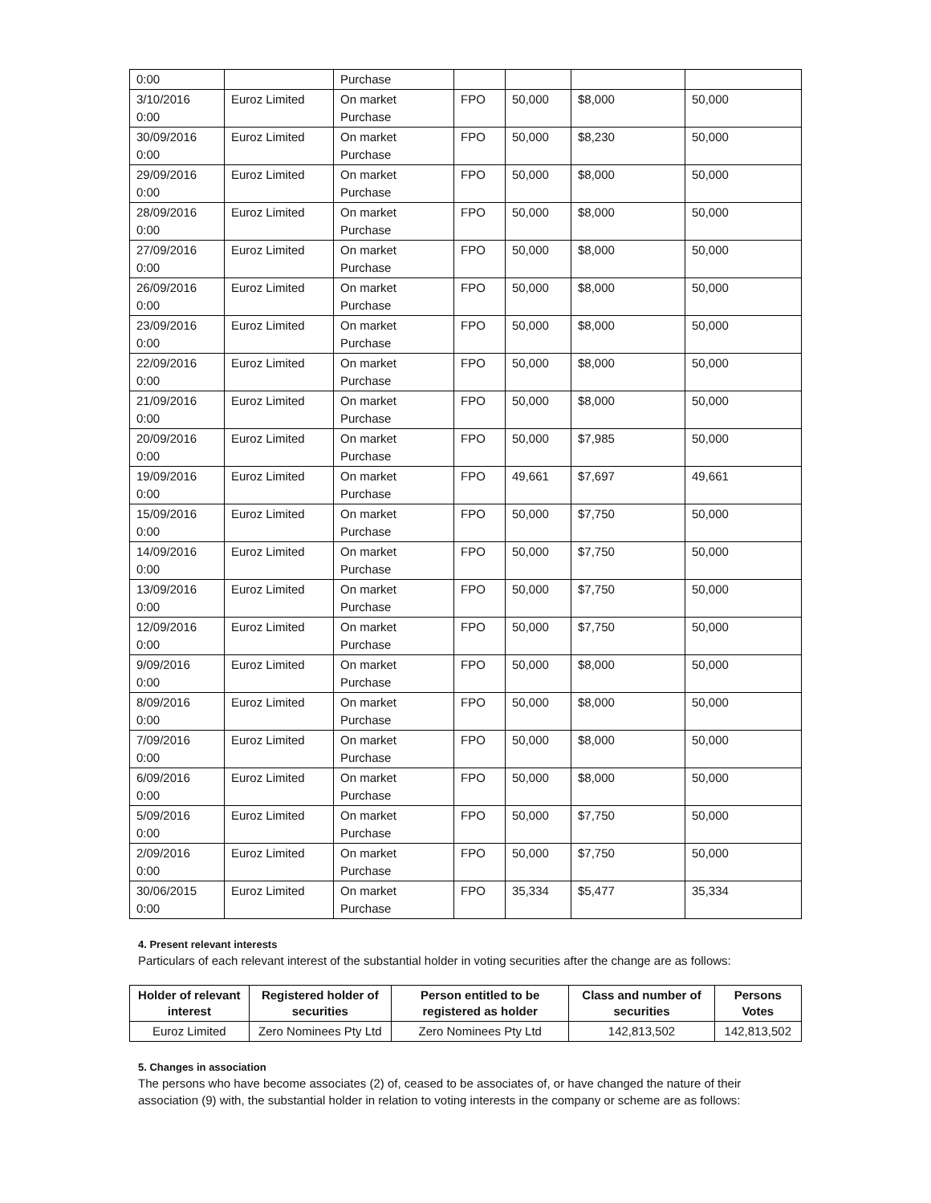| 0:00 | | Purchase | | | | |
| 3/10/2016 0:00 | Euroz Limited | On market Purchase | FPO | 50,000 | $8,000 | 50,000 |
| 30/09/2016 0:00 | Euroz Limited | On market Purchase | FPO | 50,000 | $8,230 | 50,000 |
| 29/09/2016 0:00 | Euroz Limited | On market Purchase | FPO | 50,000 | $8,000 | 50,000 |
| 28/09/2016 0:00 | Euroz Limited | On market Purchase | FPO | 50,000 | $8,000 | 50,000 |
| 27/09/2016 0:00 | Euroz Limited | On market Purchase | FPO | 50,000 | $8,000 | 50,000 |
| 26/09/2016 0:00 | Euroz Limited | On market Purchase | FPO | 50,000 | $8,000 | 50,000 |
| 23/09/2016 0:00 | Euroz Limited | On market Purchase | FPO | 50,000 | $8,000 | 50,000 |
| 22/09/2016 0:00 | Euroz Limited | On market Purchase | FPO | 50,000 | $8,000 | 50,000 |
| 21/09/2016 0:00 | Euroz Limited | On market Purchase | FPO | 50,000 | $8,000 | 50,000 |
| 20/09/2016 0:00 | Euroz Limited | On market Purchase | FPO | 50,000 | $7,985 | 50,000 |
| 19/09/2016 0:00 | Euroz Limited | On market Purchase | FPO | 49,661 | $7,697 | 49,661 |
| 15/09/2016 0:00 | Euroz Limited | On market Purchase | FPO | 50,000 | $7,750 | 50,000 |
| 14/09/2016 0:00 | Euroz Limited | On market Purchase | FPO | 50,000 | $7,750 | 50,000 |
| 13/09/2016 0:00 | Euroz Limited | On market Purchase | FPO | 50,000 | $7,750 | 50,000 |
| 12/09/2016 0:00 | Euroz Limited | On market Purchase | FPO | 50,000 | $7,750 | 50,000 |
| 9/09/2016 0:00 | Euroz Limited | On market Purchase | FPO | 50,000 | $8,000 | 50,000 |
| 8/09/2016 0:00 | Euroz Limited | On market Purchase | FPO | 50,000 | $8,000 | 50,000 |
| 7/09/2016 0:00 | Euroz Limited | On market Purchase | FPO | 50,000 | $8,000 | 50,000 |
| 6/09/2016 0:00 | Euroz Limited | On market Purchase | FPO | 50,000 | $8,000 | 50,000 |
| 5/09/2016 0:00 | Euroz Limited | On market Purchase | FPO | 50,000 | $7,750 | 50,000 |
| 2/09/2016 0:00 | Euroz Limited | On market Purchase | FPO | 50,000 | $7,750 | 50,000 |
| 30/06/2015 0:00 | Euroz Limited | On market Purchase | FPO | 35,334 | $5,477 | 35,334 |
4. Present relevant interests
Particulars of each relevant interest of the substantial holder in voting securities after the change are as follows:
| Holder of relevant interest | Registered holder of securities | Person entitled to be registered as holder | Class and number of securities | Persons Votes |
| --- | --- | --- | --- | --- |
| Euroz Limited | Zero Nominees Pty Ltd | Zero Nominees Pty Ltd | 142,813,502 | 142,813,502 |
5. Changes in association
The persons who have become associates (2) of, ceased to be associates of, or have changed the nature of their association (9) with, the substantial holder in relation to voting interests in the company or scheme are as follows: